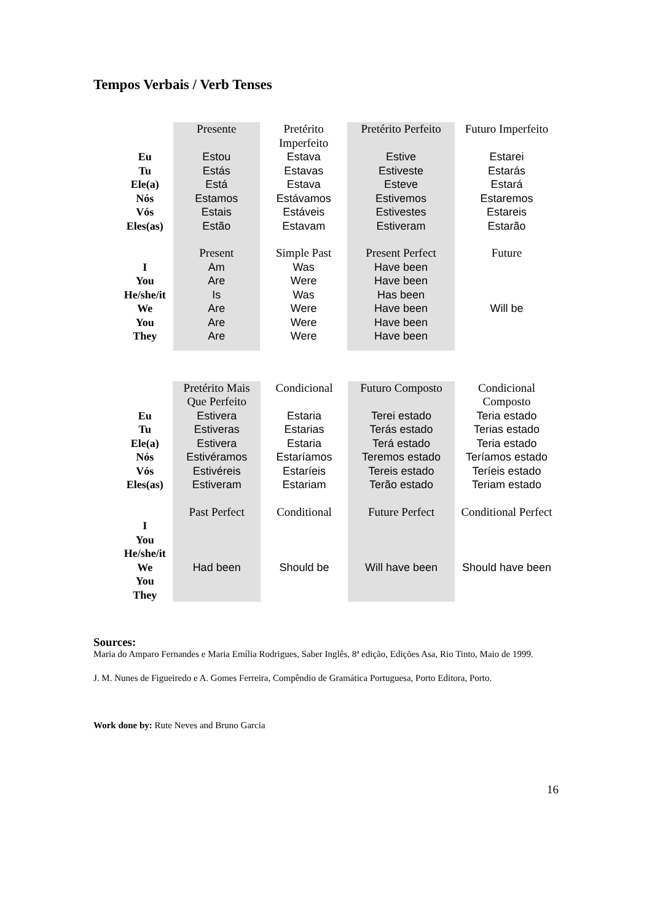Tempos Verbais / Verb Tenses
| | Presente | Pretérito Imperfeito | Pretérito Perfeito | Futuro Imperfeito |
| Eu Tu Ele(a) Nós Vós Eles(as) | Estou Estás Está Estamos Estais Estão | Estava Estavas Estava Estávamos Estáveis Estavam | Estive Estiveste Esteve Estivemos Estivestes Estiveram | Estarei Estarás Estará Estaremos Estareis Estarão |
| | Present | Simple Past | Present Perfect | Future |
| I You He/she/it We You They | Am Are Is Are Are Are | Was Were Was Were Were Were | Have been Have been Has been Have been Have been Have been | Will be |
| | Pretérito Mais Que Perfeito | Condicional | Futuro Composto | Condicional Composto |
| Eu Tu Ele(a) Nós Vós Eles(as) | Estivera Estiveras Estivera Estivéramos Estivéreis Estiveram | Estaria Estarias Estaria Estaríamos Estaríeis Estariam | Terei estado Terás estado Terá estado Teremos estado Tereis estado Terão estado | Teria estado Terias estado Teria estado Teríamos estado Teríeis estado Teriam estado |
| | Past Perfect | Conditional | Future Perfect | Conditional Perfect |
| I You He/she/it We You They | Had been | Should be | Will have been | Should have been |
Sources:
Maria do Amparo Fernandes e Maria Emília Rodrigues, Saber Inglês, 8ª edição, Edições Asa, Rio Tinto, Maio de 1999.
J. M. Nunes de Figueiredo e A. Gomes Ferreira, Compêndio de Gramática Portuguesa, Porto Editora, Porto.
Work done by: Rute Neves and Bruno Garcia
16